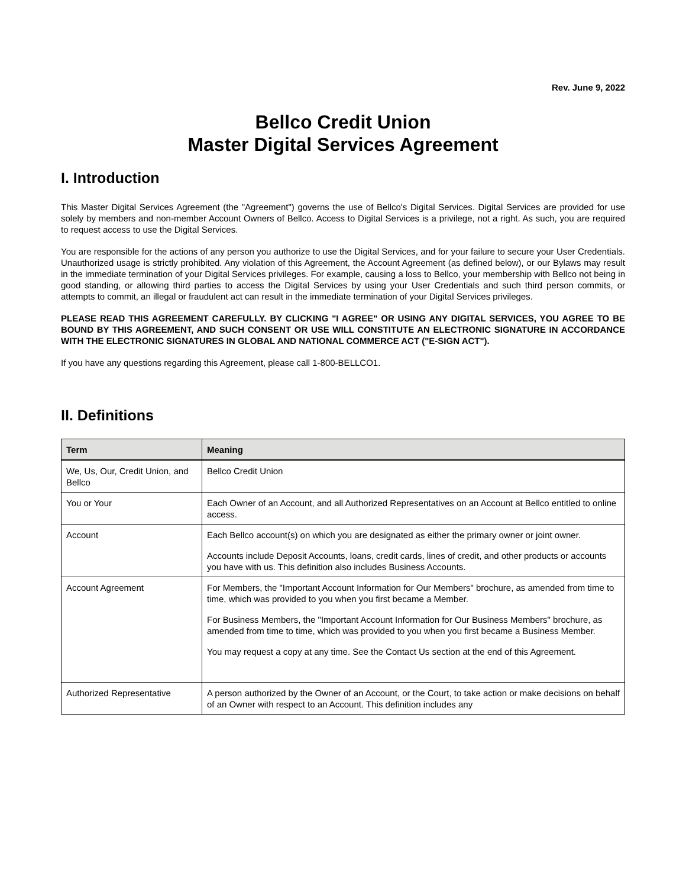Rev. June 9, 2022
Bellco Credit Union
Master Digital Services Agreement
I. Introduction
This Master Digital Services Agreement (the "Agreement") governs the use of Bellco's Digital Services. Digital Services are provided for use solely by members and non-member Account Owners of Bellco. Access to Digital Services is a privilege, not a right. As such, you are required to request access to use the Digital Services.
You are responsible for the actions of any person you authorize to use the Digital Services, and for your failure to secure your User Credentials. Unauthorized usage is strictly prohibited. Any violation of this Agreement, the Account Agreement (as defined below), or our Bylaws may result in the immediate termination of your Digital Services privileges. For example, causing a loss to Bellco, your membership with Bellco not being in good standing, or allowing third parties to access the Digital Services by using your User Credentials and such third person commits, or attempts to commit, an illegal or fraudulent act can result in the immediate termination of your Digital Services privileges.
PLEASE READ THIS AGREEMENT CAREFULLY. BY CLICKING "I AGREE" OR USING ANY DIGITAL SERVICES, YOU AGREE TO BE BOUND BY THIS AGREEMENT, AND SUCH CONSENT OR USE WILL CONSTITUTE AN ELECTRONIC SIGNATURE IN ACCORDANCE WITH THE ELECTRONIC SIGNATURES IN GLOBAL AND NATIONAL COMMERCE ACT ("E-SIGN ACT").
If you have any questions regarding this Agreement, please call 1-800-BELLCO1.
II. Definitions
| Term | Meaning |
| --- | --- |
| We, Us, Our, Credit Union, and Bellco | Bellco Credit Union |
| You or Your | Each Owner of an Account, and all Authorized Representatives on an Account at Bellco entitled to online access. |
| Account | Each Bellco account(s) on which you are designated as either the primary owner or joint owner. Accounts include Deposit Accounts, loans, credit cards, lines of credit, and other products or accounts you have with us. This definition also includes Business Accounts. |
| Account Agreement | For Members, the "Important Account Information for Our Members" brochure, as amended from time to time, which was provided to you when you first became a Member. For Business Members, the "Important Account Information for Our Business Members" brochure, as amended from time to time, which was provided to you when you first became a Business Member. You may request a copy at any time. See the Contact Us section at the end of this Agreement. |
| Authorized Representative | A person authorized by the Owner of an Account, or the Court, to take action or make decisions on behalf of an Owner with respect to an Account. This definition includes any |